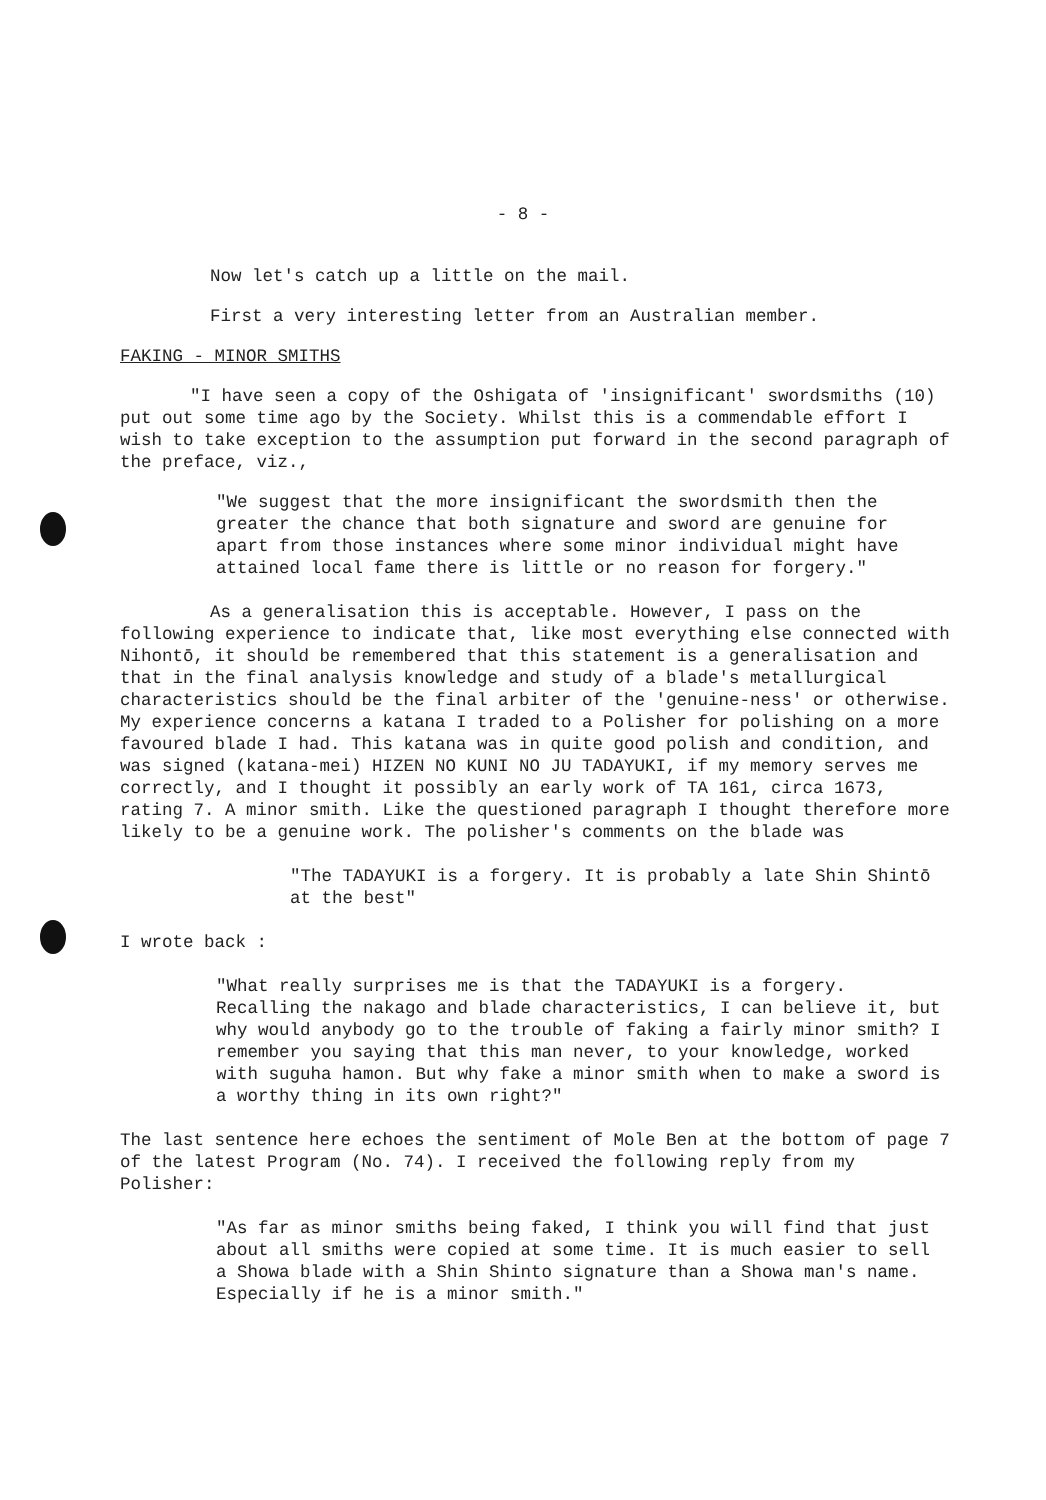- 8 -
Now let's catch up a little on the mail.
First a very interesting letter from an Australian member.
FAKING - MINOR SMITHS
"I have seen a copy of the Oshigata of 'insignificant' swordsmiths (10) put out some time ago by the Society. Whilst this is a commendable effort I wish to take exception to the assumption put forward in the second paragraph of the preface, viz.,
"We suggest that the more insignificant the swordsmith then the greater the chance that both signature and sword are genuine for apart from those instances where some minor individual might have attained local fame there is little or no reason for forgery."
As a generalisation this is acceptable. However, I pass on the following experience to indicate that, like most everything else connected with Nihontō, it should be remembered that this statement is a generalisation and that in the final analysis knowledge and study of a blade's metallurgical characteristics should be the final arbiter of the 'genuine-ness' or otherwise. My experience concerns a katana I traded to a Polisher for polishing on a more favoured blade I had. This katana was in quite good polish and condition, and was signed (katana-mei) HIZEN NO KUNI NO JU TADAYUKI, if my memory serves me correctly, and I thought it possibly an early work of TA 161, circa 1673, rating 7. A minor smith. Like the questioned paragraph I thought therefore more likely to be a genuine work. The polisher's comments on the blade was
"The TADAYUKI is a forgery. It is probably a late Shin Shintō at the best"
I wrote back :
"What really surprises me is that the TADAYUKI is a forgery. Recalling the nakago and blade characteristics, I can believe it, but why would anybody go to the trouble of faking a fairly minor smith? I remember you saying that this man never, to your knowledge, worked with suguha hamon. But why fake a minor smith when to make a sword is a worthy thing in its own right?"
The last sentence here echoes the sentiment of Mole Ben at the bottom of page 7 of the latest Program (No. 74). I received the following reply from my Polisher:
"As far as minor smiths being faked, I think you will find that just about all smiths were copied at some time. It is much easier to sell a Showa blade with a Shin Shinto signature than a Showa man's name. Especially if he is a minor smith."